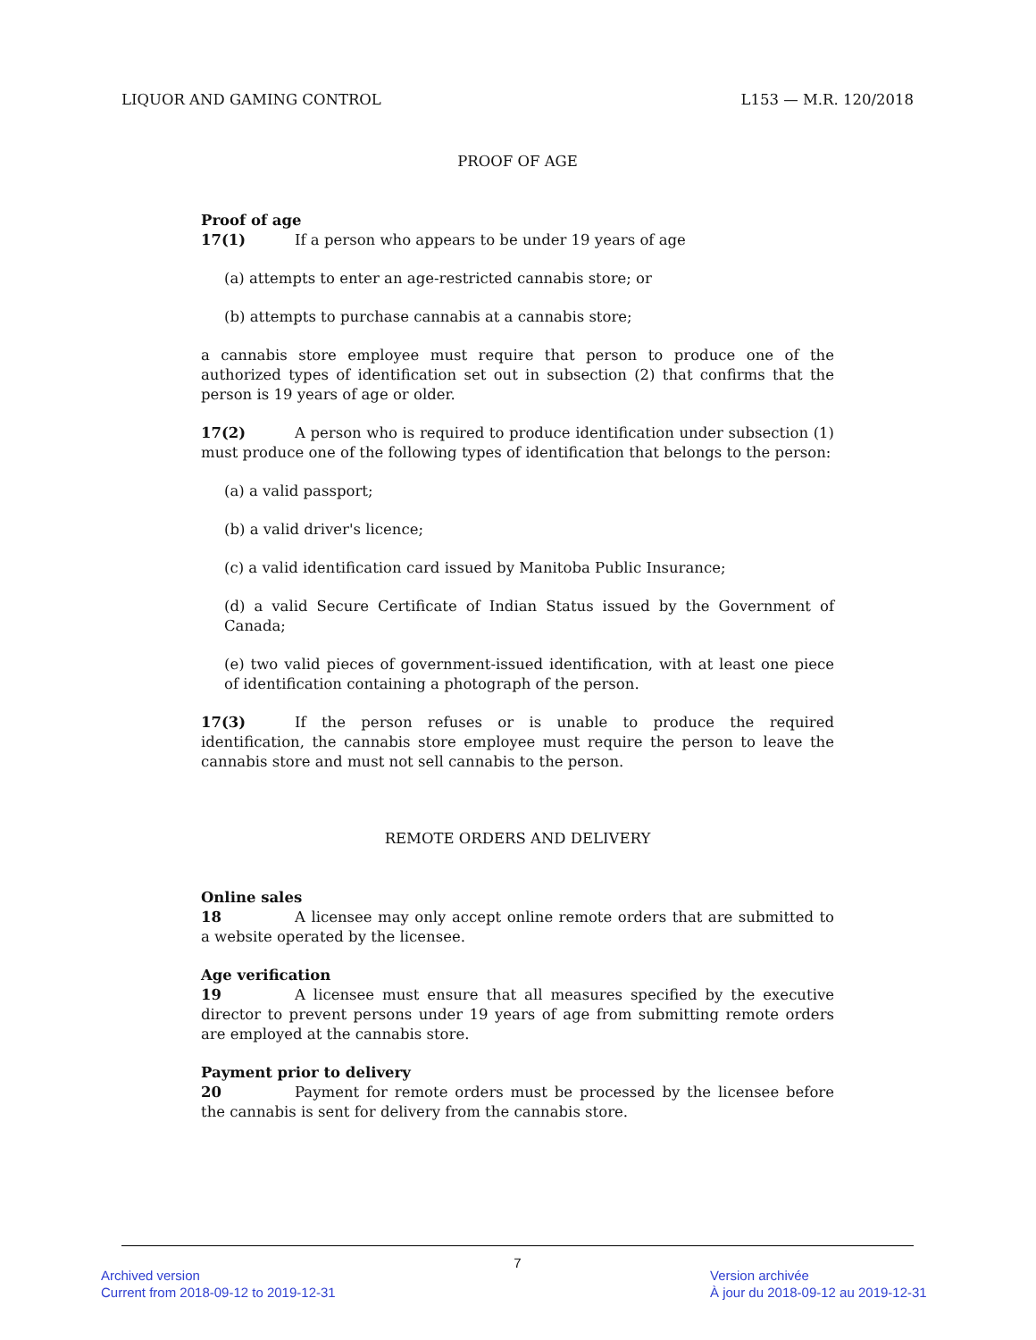LIQUOR AND GAMING CONTROL L153 — M.R. 120/2018
PROOF OF AGE
Proof of age
17(1) If a person who appears to be under 19 years of age
(a) attempts to enter an age-restricted cannabis store; or
(b) attempts to purchase cannabis at a cannabis store;
a cannabis store employee must require that person to produce one of the authorized types of identification set out in subsection (2) that confirms that the person is 19 years of age or older.
17(2) A person who is required to produce identification under subsection (1) must produce one of the following types of identification that belongs to the person:
(a) a valid passport;
(b) a valid driver's licence;
(c) a valid identification card issued by Manitoba Public Insurance;
(d) a valid Secure Certificate of Indian Status issued by the Government of Canada;
(e) two valid pieces of government-issued identification, with at least one piece of identification containing a photograph of the person.
17(3) If the person refuses or is unable to produce the required identification, the cannabis store employee must require the person to leave the cannabis store and must not sell cannabis to the person.
REMOTE ORDERS AND DELIVERY
Online sales
18 A licensee may only accept online remote orders that are submitted to a website operated by the licensee.
Age verification
19 A licensee must ensure that all measures specified by the executive director to prevent persons under 19 years of age from submitting remote orders are employed at the cannabis store.
Payment prior to delivery
20 Payment for remote orders must be processed by the licensee before the cannabis is sent for delivery from the cannabis store.
7
Archived version
Current from 2018-09-12 to 2019-12-31
Version archivée
À jour du 2018-09-12 au 2019-12-31